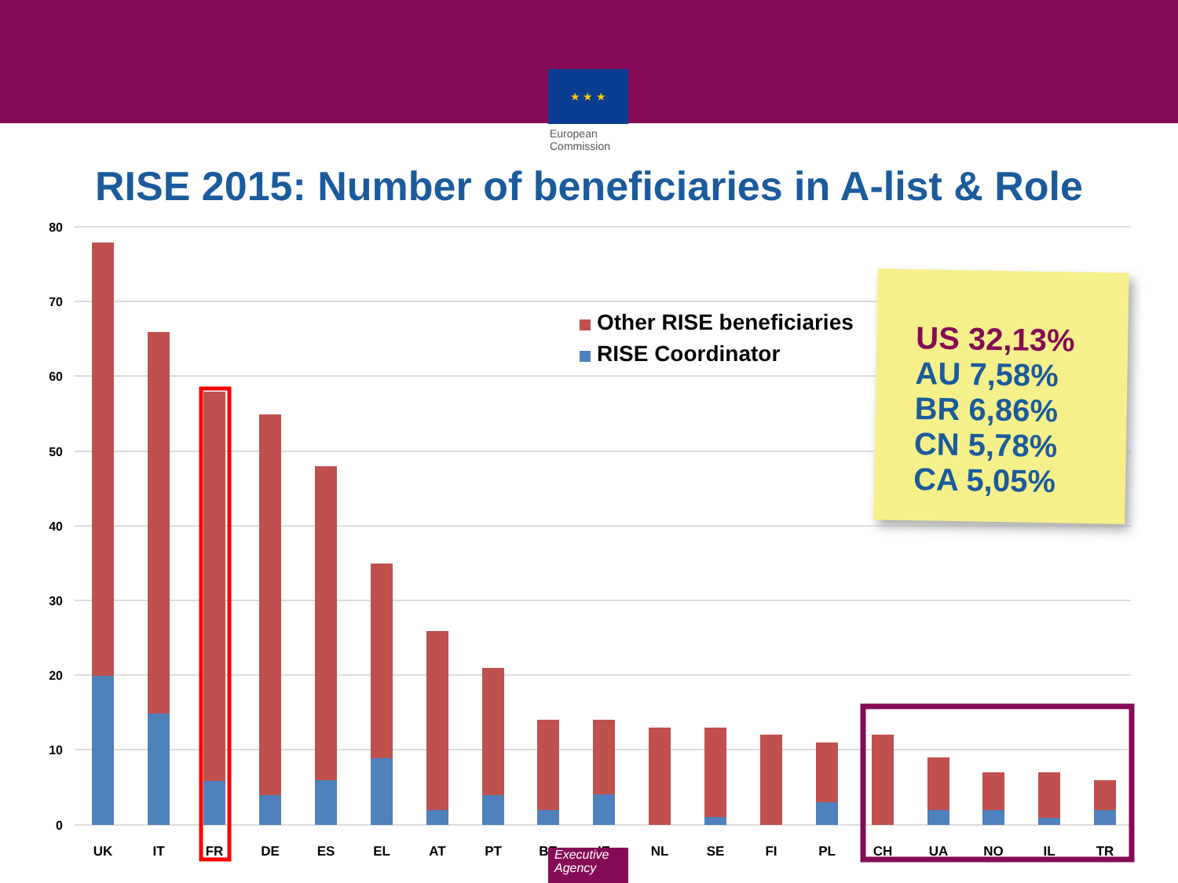★ ★ ★
European
Commission
RISE 2015: Number of beneficiaries in A-list & Role
80
70
60
50
40
30
20
10
0
UK
IT
FR
DE
ES
EL
AT
PT
BE
IE
NL
SE
FI
PL
CH
UA
NO
IL
TR
Other RISE beneficiaries
RISE Coordinator
US 32,13%
AU 7,58%
BR 6,86%
CN 5,78%
CA 5,05%
Executive
Agency